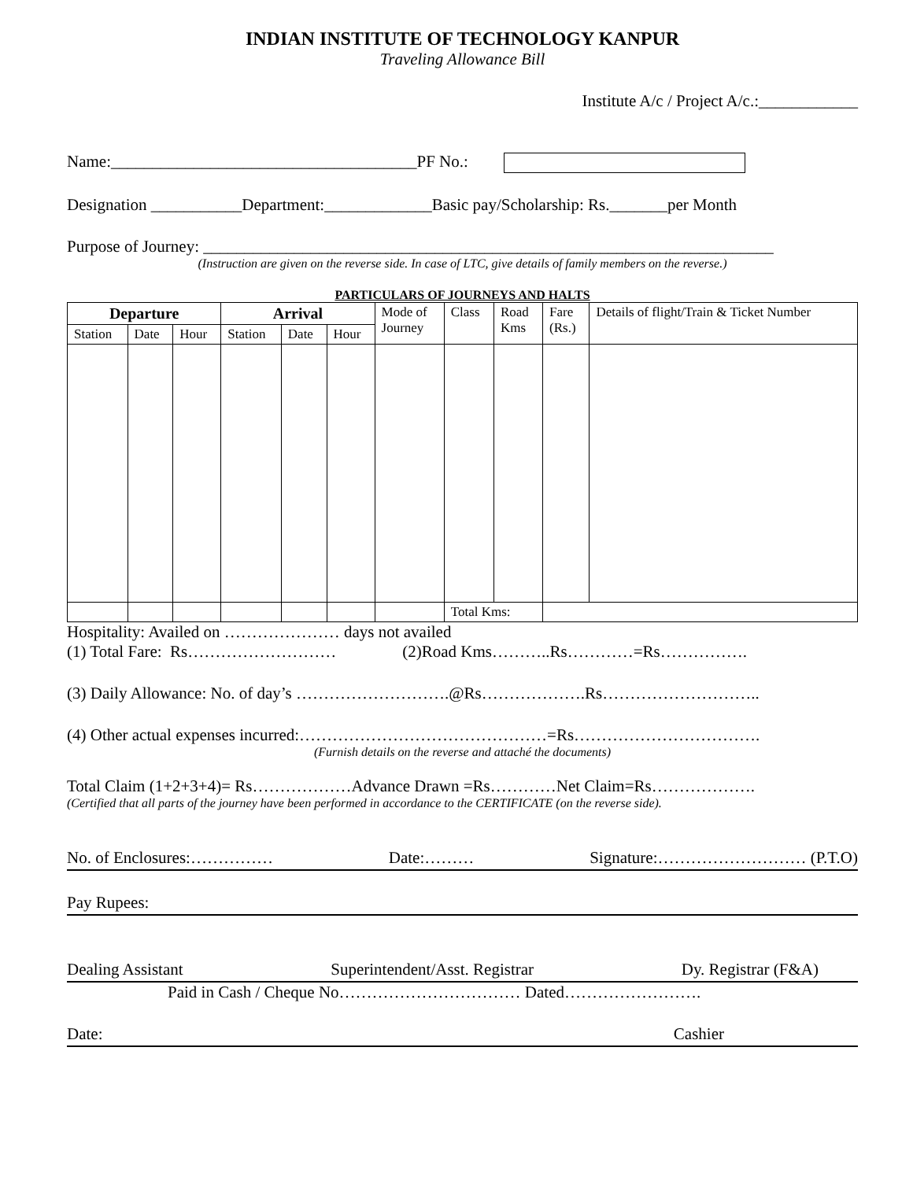INDIAN INSTITUTE OF TECHNOLOGY KANPUR
Traveling Allowance Bill
Institute A/c / Project A/c.:____________
Name:_____________________________________PF No.:
Designation ___________Department:_____________Basic pay/Scholarship: Rs._______per Month
Purpose of Journey: _____________________________________________________________________
(Instruction are given on the reverse side. In case of LTC, give details of family members on the reverse.)
PARTICULARS OF JOURNEYS AND HALTS
| Departure | | | Arrival | | | Mode of Journey | Class | Road Kms | Fare (Rs.) | Details of flight/Train & Ticket Number |
| --- | --- | --- | --- | --- | --- | --- | --- | --- | --- | --- |
| Station | Date | Hour | Station | Date | Hour | | | | | |
| | | | | | | | Total Kms: | | | |
Hospitality: Availed on ………………… days not availed
(1) Total Fare: Rs……………………… (2)Road Kms………..Rs…………=Rs…………….
(3) Daily Allowance: No. of day’s ……………………….@Rs……………….Rs………………………..
(4) Other actual expenses incurred:………………………………………=Rs…………………………….
(Furnish details on the reverse and attaché the documents)
Total Claim (1+2+3+4)= Rs………………Advance Drawn =Rs…………Net Claim=Rs……………….
(Certified that all parts of the journey have been performed in accordance to the CERTIFICATE (on the reverse side).
No. of Enclosures:…………… Date:……… Signature:……………………… (P.T.O)
Pay Rupees:
Dealing Assistant Superintendent/Asst. Registrar Dy. Registrar (F&A)
Paid in Cash / Cheque No…………………………… Dated…………………….
Date: Cashier